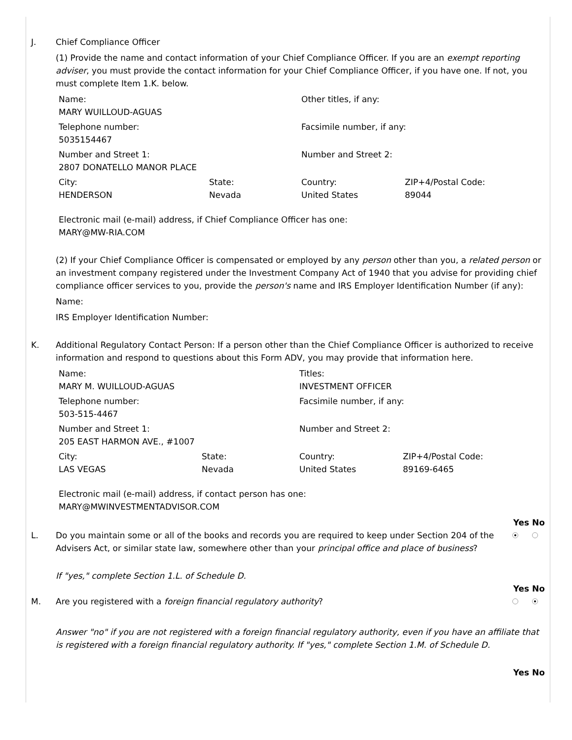J. Chief Compliance Officer
(1) Provide the name and contact information of your Chief Compliance Officer. If you are an exempt reporting adviser, you must provide the contact information for your Chief Compliance Officer, if you have one. If not, you must complete Item 1.K. below.
| Name: MARY WUILLOUD-AGUAS | | Other titles, if any: | |
| Telephone number: 5035154467 | | Facsimile number, if any: | |
| Number and Street 1: 2807 DONATELLO MANOR PLACE | | Number and Street 2: | |
| City: HENDERSON | State: Nevada | Country: United States | ZIP+4/Postal Code: 89044 |
Electronic mail (e-mail) address, if Chief Compliance Officer has one:
MARY@MW-RIA.COM
(2) If your Chief Compliance Officer is compensated or employed by any person other than you, a related person or an investment company registered under the Investment Company Act of 1940 that you advise for providing chief compliance officer services to you, provide the person's name and IRS Employer Identification Number (if any):
Name:
IRS Employer Identification Number:
K. Additional Regulatory Contact Person: If a person other than the Chief Compliance Officer is authorized to receive information and respond to questions about this Form ADV, you may provide that information here.
| Name: MARY M. WUILLOUD-AGUAS | | Titles: INVESTMENT OFFICER | |
| Telephone number: 503-515-4467 | | Facsimile number, if any: | |
| Number and Street 1: 205 EAST HARMON AVE., #1007 | | Number and Street 2: | |
| City: LAS VEGAS | State: Nevada | Country: United States | ZIP+4/Postal Code: 89169-6465 |
Electronic mail (e-mail) address, if contact person has one:
MARY@MWINVESTMENTADVISOR.COM
Yes No
L. Do you maintain some or all of the books and records you are required to keep under Section 204 of the Advisers Act, or similar state law, somewhere other than your principal office and place of business?
If "yes," complete Section 1.L. of Schedule D.
Yes No
M. Are you registered with a foreign financial regulatory authority?
Answer "no" if you are not registered with a foreign financial regulatory authority, even if you have an affiliate that is registered with a foreign financial regulatory authority. If "yes," complete Section 1.M. of Schedule D.
Yes No